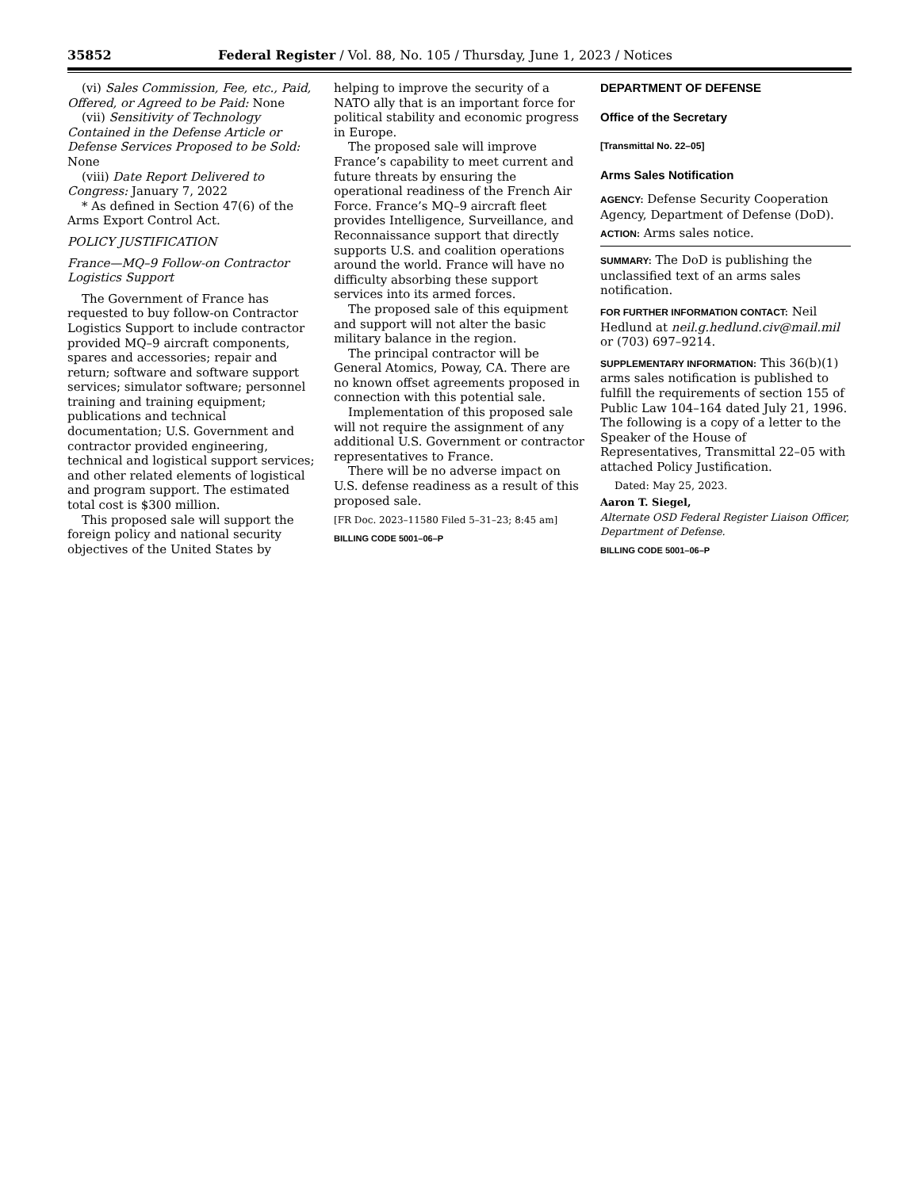35852 Federal Register / Vol. 88, No. 105 / Thursday, June 1, 2023 / Notices
(vi) Sales Commission, Fee, etc., Paid, Offered, or Agreed to be Paid: None
(vii) Sensitivity of Technology Contained in the Defense Article or Defense Services Proposed to be Sold: None
(viii) Date Report Delivered to Congress: January 7, 2022
* As defined in Section 47(6) of the Arms Export Control Act.
POLICY JUSTIFICATION
France—MQ–9 Follow-on Contractor Logistics Support
The Government of France has requested to buy follow-on Contractor Logistics Support to include contractor provided MQ–9 aircraft components, spares and accessories; repair and return; software and software support services; simulator software; personnel training and training equipment; publications and technical documentation; U.S. Government and contractor provided engineering, technical and logistical support services; and other related elements of logistical and program support. The estimated total cost is $300 million.
This proposed sale will support the foreign policy and national security objectives of the United States by
helping to improve the security of a NATO ally that is an important force for political stability and economic progress in Europe.
The proposed sale will improve France’s capability to meet current and future threats by ensuring the operational readiness of the French Air Force. France’s MQ–9 aircraft fleet provides Intelligence, Surveillance, and Reconnaissance support that directly supports U.S. and coalition operations around the world. France will have no difficulty absorbing these support services into its armed forces.
The proposed sale of this equipment and support will not alter the basic military balance in the region.
The principal contractor will be General Atomics, Poway, CA. There are no known offset agreements proposed in connection with this potential sale.
Implementation of this proposed sale will not require the assignment of any additional U.S. Government or contractor representatives to France.
There will be no adverse impact on U.S. defense readiness as a result of this proposed sale.
[FR Doc. 2023–11580 Filed 5–31–23; 8:45 am]
BILLING CODE 5001–06–P
DEPARTMENT OF DEFENSE
Office of the Secretary
[Transmittal No. 22–05]
Arms Sales Notification
AGENCY: Defense Security Cooperation Agency, Department of Defense (DoD).
ACTION: Arms sales notice.
SUMMARY: The DoD is publishing the unclassified text of an arms sales notification.
FOR FURTHER INFORMATION CONTACT: Neil Hedlund at neil.g.hedlund.civ@mail.mil or (703) 697–9214.
SUPPLEMENTARY INFORMATION: This 36(b)(1) arms sales notification is published to fulfill the requirements of section 155 of Public Law 104–164 dated July 21, 1996. The following is a copy of a letter to the Speaker of the House of Representatives, Transmittal 22–05 with attached Policy Justification.
Dated: May 25, 2023.
Aaron T. Siegel,
Alternate OSD Federal Register Liaison Officer, Department of Defense.
BILLING CODE 5001–06–P